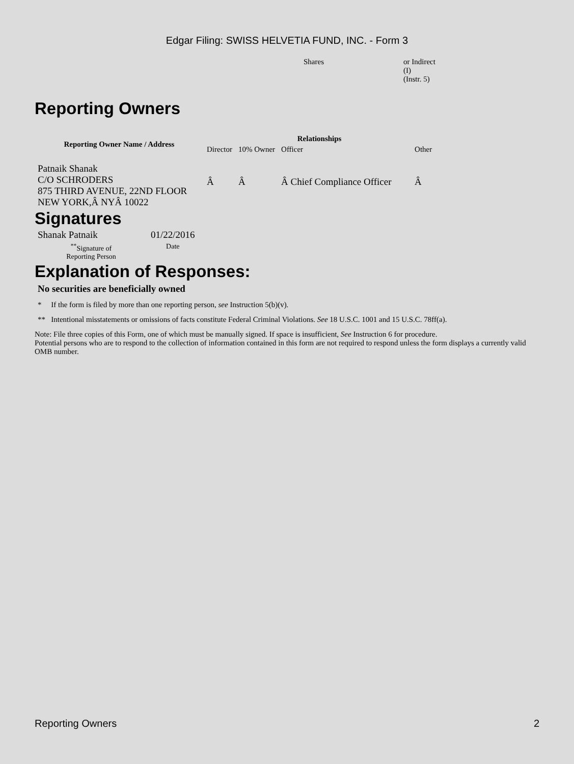Edgar Filing: SWISS HELVETIA FUND, INC. - Form 3
Shares or Indirect
(I)
(Instr. 5)
Reporting Owners
| Reporting Owner Name / Address | Relationships | | | |
| --- | --- | --- | --- | --- |
| | Director | 10% Owner | Officer | Other |
| Patnaik Shanak C/O SCHRODERS 875 THIRD AVENUE, 22ND FLOOR NEW YORK,Â NYÂ 10022 | Â | Â | Â Chief Compliance Officer | Â |
Signatures
| Shanak Patnaik | 01/22/2016 |
| <sup>**</sup> Signature of Reporting Person | Date |
Explanation of Responses:
No securities are beneficially owned
* If the form is filed by more than one reporting person, see Instruction 5(b)(v).
** Intentional misstatements or omissions of facts constitute Federal Criminal Violations. See 18 U.S.C. 1001 and 15 U.S.C. 78ff(a).
Note: File three copies of this Form, one of which must be manually signed. If space is insufficient, See Instruction 6 for procedure.
Potential persons who are to respond to the collection of information contained in this form are not required to respond unless the form displays a currently valid OMB number.
Reporting Owners 2